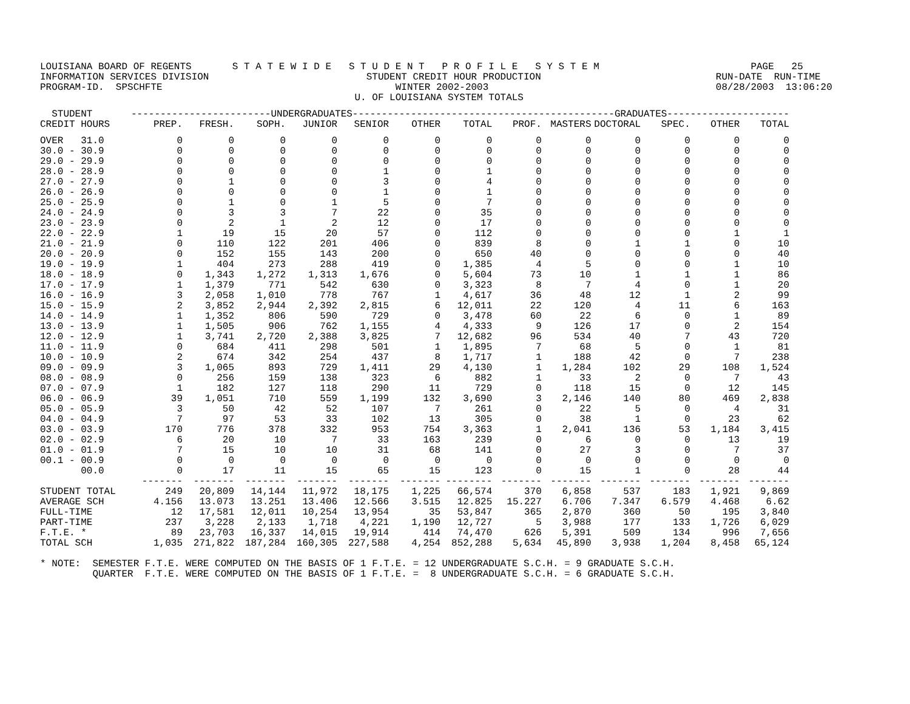LOUISIANA BOARD OF REGENTS       S T A T E W I D E   S T U D E N T   P R O F I L E   S Y S T E M                          PAGE   25
INFORMATION SERVICES DIVISION                           STUDENT CREDIT HOUR PRODUCTION                              RUN-DATE  RUN-TIME
PROGRAM-ID.  SPSCHFTE                                        WINTER 2002-2003                                       08/28/2003  13:06:20
                                                      U. OF LOUISIANA SYSTEM TOTALS
| STUDENT | ------------------------UNDERGRADUATES------------------------ | | | | | | | ---------------------GRADUATES--------------------- | | | | | |
| --- | --- | --- | --- | --- | --- | --- | --- | --- | --- | --- | --- | --- | --- |
| CREDIT HOURS | PREP. | FRESH. | SOPH. | JUNIOR | SENIOR | OTHER | TOTAL | PROF. | MASTERS | DOCTORAL | SPEC. | OTHER | TOTAL |
| OVER 31.0 | 0 | 0 | 0 | 0 | 0 | 0 | 0 | 0 | 0 | 0 | 0 | 0 | 0 |
| 30.0 - 30.9 | 0 | 0 | 0 | 0 | 0 | 0 | 0 | 0 | 0 | 0 | 0 | 0 | 0 |
| 29.0 - 29.9 | 0 | 0 | 0 | 0 | 0 | 0 | 0 | 0 | 0 | 0 | 0 | 0 | 0 |
| 28.0 - 28.9 | 0 | 0 | 0 | 0 | 1 | 0 | 1 | 0 | 0 | 0 | 0 | 0 | 0 |
| 27.0 - 27.9 | 0 | 1 | 0 | 0 | 3 | 0 | 4 | 0 | 0 | 0 | 0 | 0 | 0 |
| 26.0 - 26.9 | 0 | 0 | 0 | 0 | 1 | 0 | 1 | 0 | 0 | 0 | 0 | 0 | 0 |
| 25.0 - 25.9 | 0 | 1 | 0 | 1 | 5 | 0 | 7 | 0 | 0 | 0 | 0 | 0 | 0 |
| 24.0 - 24.9 | 0 | 3 | 3 | 7 | 22 | 0 | 35 | 0 | 0 | 0 | 0 | 0 | 0 |
| 23.0 - 23.9 | 0 | 2 | 1 | 2 | 12 | 0 | 17 | 0 | 0 | 0 | 0 | 0 | 0 |
| 22.0 - 22.9 | 1 | 19 | 15 | 20 | 57 | 0 | 112 | 0 | 0 | 0 | 0 | 1 | 1 |
| 21.0 - 21.9 | 0 | 110 | 122 | 201 | 406 | 0 | 839 | 8 | 0 | 1 | 1 | 0 | 10 |
| 20.0 - 20.9 | 0 | 152 | 155 | 143 | 200 | 0 | 650 | 40 | 0 | 0 | 0 | 0 | 40 |
| 19.0 - 19.9 | 1 | 404 | 273 | 288 | 419 | 0 | 1,385 | 4 | 5 | 0 | 0 | 1 | 10 |
| 18.0 - 18.9 | 0 | 1,343 | 1,272 | 1,313 | 1,676 | 0 | 5,604 | 73 | 10 | 1 | 1 | 1 | 86 |
| 17.0 - 17.9 | 1 | 1,379 | 771 | 542 | 630 | 0 | 3,323 | 8 | 7 | 4 | 0 | 1 | 20 |
| 16.0 - 16.9 | 3 | 2,058 | 1,010 | 778 | 767 | 1 | 4,617 | 36 | 48 | 12 | 1 | 2 | 99 |
| 15.0 - 15.9 | 2 | 3,852 | 2,944 | 2,392 | 2,815 | 6 | 12,011 | 22 | 120 | 4 | 11 | 6 | 163 |
| 14.0 - 14.9 | 1 | 1,352 | 806 | 590 | 729 | 0 | 3,478 | 60 | 22 | 6 | 0 | 1 | 89 |
| 13.0 - 13.9 | 1 | 1,505 | 906 | 762 | 1,155 | 4 | 4,333 | 9 | 126 | 17 | 0 | 2 | 154 |
| 12.0 - 12.9 | 1 | 3,741 | 2,720 | 2,388 | 3,825 | 7 | 12,682 | 96 | 534 | 40 | 7 | 43 | 720 |
| 11.0 - 11.9 | 0 | 684 | 411 | 298 | 501 | 1 | 1,895 | 7 | 68 | 5 | 0 | 1 | 81 |
| 10.0 - 10.9 | 2 | 674 | 342 | 254 | 437 | 8 | 1,717 | 1 | 188 | 42 | 0 | 7 | 238 |
| 09.0 - 09.9 | 3 | 1,065 | 893 | 729 | 1,411 | 29 | 4,130 | 1 | 1,284 | 102 | 29 | 108 | 1,524 |
| 08.0 - 08.9 | 0 | 256 | 159 | 138 | 323 | 6 | 882 | 1 | 33 | 2 | 0 | 7 | 43 |
| 07.0 - 07.9 | 1 | 182 | 127 | 118 | 290 | 11 | 729 | 0 | 118 | 15 | 0 | 12 | 145 |
| 06.0 - 06.9 | 39 | 1,051 | 710 | 559 | 1,199 | 132 | 3,690 | 3 | 2,146 | 140 | 80 | 469 | 2,838 |
| 05.0 - 05.9 | 3 | 50 | 42 | 52 | 107 | 7 | 261 | 0 | 22 | 5 | 0 | 4 | 31 |
| 04.0 - 04.9 | 7 | 97 | 53 | 33 | 102 | 13 | 305 | 0 | 38 | 1 | 0 | 23 | 62 |
| 03.0 - 03.9 | 170 | 776 | 378 | 332 | 953 | 754 | 3,363 | 1 | 2,041 | 136 | 53 | 1,184 | 3,415 |
| 02.0 - 02.9 | 6 | 20 | 10 | 7 | 33 | 163 | 239 | 0 | 6 | 0 | 0 | 13 | 19 |
| 01.0 - 01.9 | 7 | 15 | 10 | 10 | 31 | 68 | 141 | 0 | 27 | 3 | 0 | 7 | 37 |
| 00.1 - 00.9 | 0 | 0 | 0 | 0 | 0 | 0 | 0 | 0 | 0 | 0 | 0 | 0 | 0 |
| 00.0 | 0 | 17 | 11 | 15 | 65 | 15 | 123 | 0 | 15 | 1 | 0 | 28 | 44 |
| | ------- | ------- | ------- | ------- | ------- | ------- | -------- | ------- | ------- | ------- | ------- | ------- | ------- |
| STUDENT TOTAL | 249 | 20,809 | 14,144 | 11,972 | 18,175 | 1,225 | 66,574 | 370 | 6,858 | 537 | 183 | 1,921 | 9,869 |
| AVERAGE SCH | 4.156 | 13.073 | 13.251 | 13.406 | 12.566 | 3.515 | 12.825 | 15.227 | 6.706 | 7.347 | 6.579 | 4.468 | 6.62 |
| FULL-TIME | 12 | 17,581 | 12,011 | 10,254 | 13,954 | 35 | 53,847 | 365 | 2,870 | 360 | 50 | 195 | 3,840 |
| PART-TIME | 237 | 3,228 | 2,133 | 1,718 | 4,221 | 1,190 | 12,727 | 5 | 3,988 | 177 | 133 | 1,726 | 6,029 |
| F.T.E. * | 89 | 23,703 | 16,337 | 14,015 | 19,914 | 414 | 74,470 | 626 | 5,391 | 509 | 134 | 996 | 7,656 |
| TOTAL SCH | 1,035 | 271,822 | 187,284 | 160,305 | 227,588 | 4,254 | 852,288 | 5,634 | 45,890 | 3,938 | 1,204 | 8,458 | 65,124 |
* NOTE:  SEMESTER F.T.E. WERE COMPUTED ON THE BASIS OF 1 F.T.E. = 12 UNDERGRADUATE S.C.H. = 9 GRADUATE S.C.H.
         QUARTER  F.T.E. WERE COMPUTED ON THE BASIS OF 1 F.T.E. =  8 UNDERGRADUATE S.C.H. = 6 GRADUATE S.C.H.